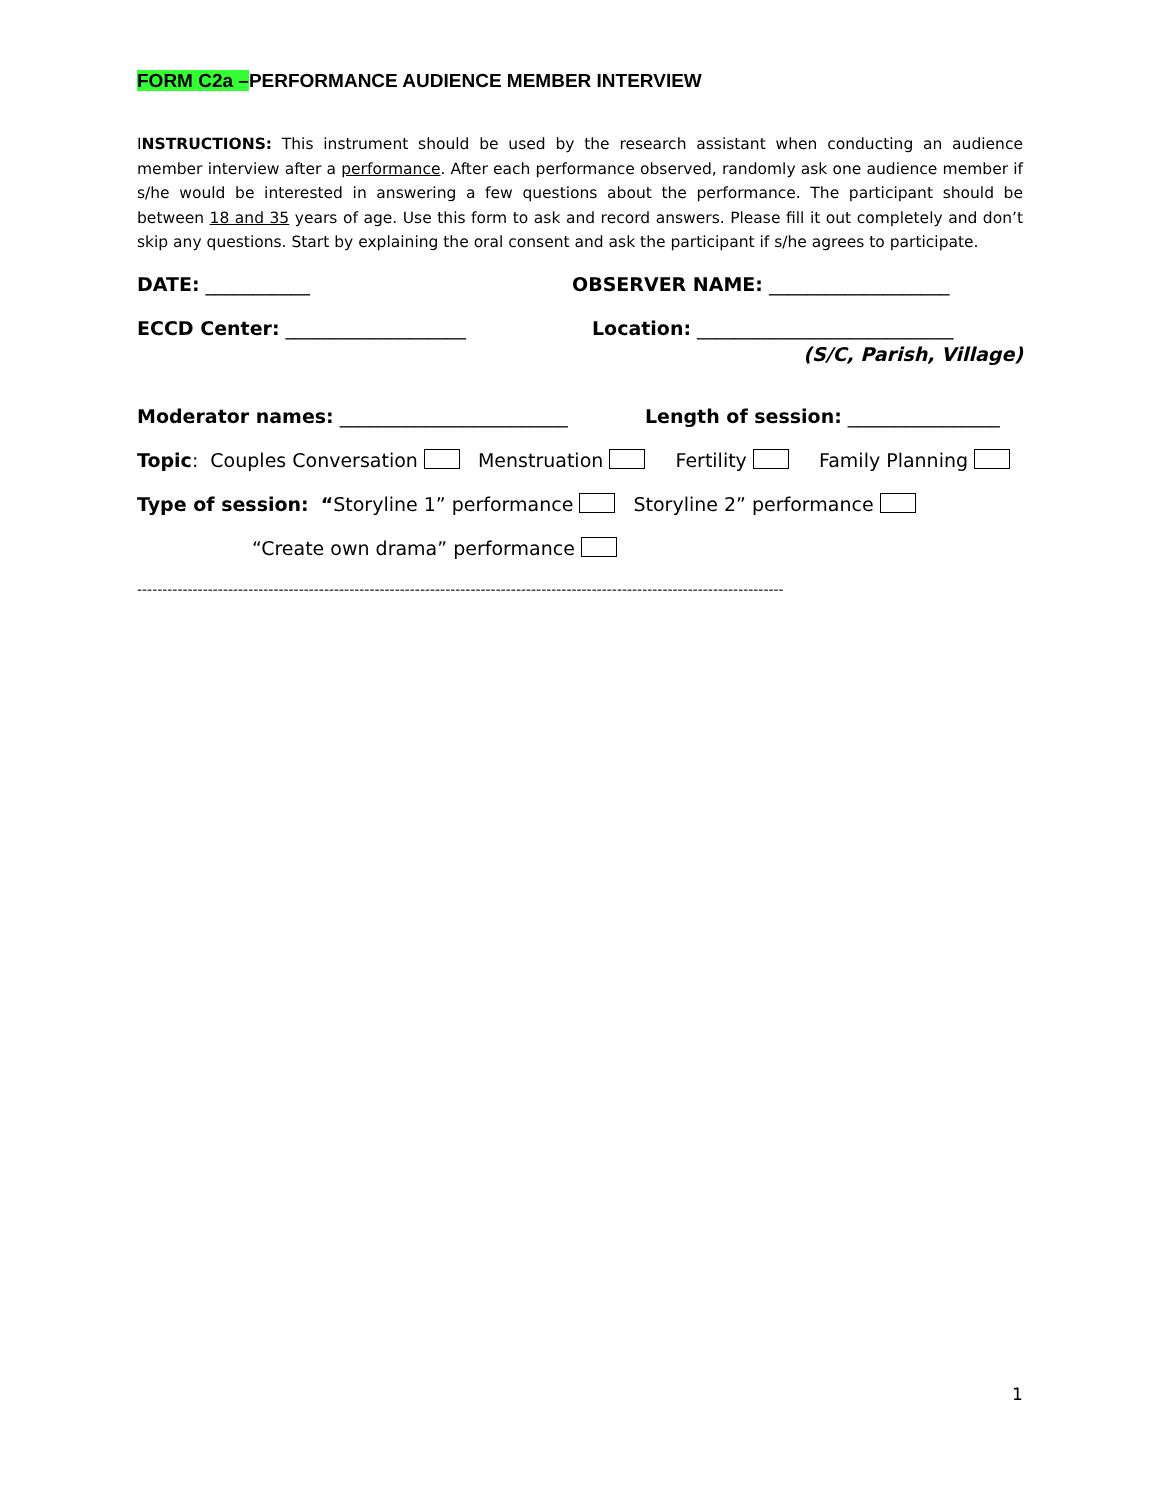FORM C2a –PERFORMANCE AUDIENCE MEMBER INTERVIEW
INSTRUCTIONS: This instrument should be used by the research assistant when conducting an audience member interview after a performance. After each performance observed, randomly ask one audience member if s/he would be interested in answering a few questions about the performance. The participant should be between 18 and 35 years of age. Use this form to ask and record answers. Please fill it out completely and don’t skip any questions. Start by explaining the oral consent and ask the participant if s/he agrees to participate.
DATE: ___________ OBSERVER NAME: ___________________
ECCD Center: ___________________ Location: ___________________________
(S/C, Parish, Village)
Moderator names: ________________________ Length of session: ________________
Topic: Couples Conversation Menstruation Fertility Family Planning
Type of session: “Storyline 1” performance Storyline 2” performance
“Create own drama” performance
--------------------------------------------------------------------------------------------------------------------------------
1